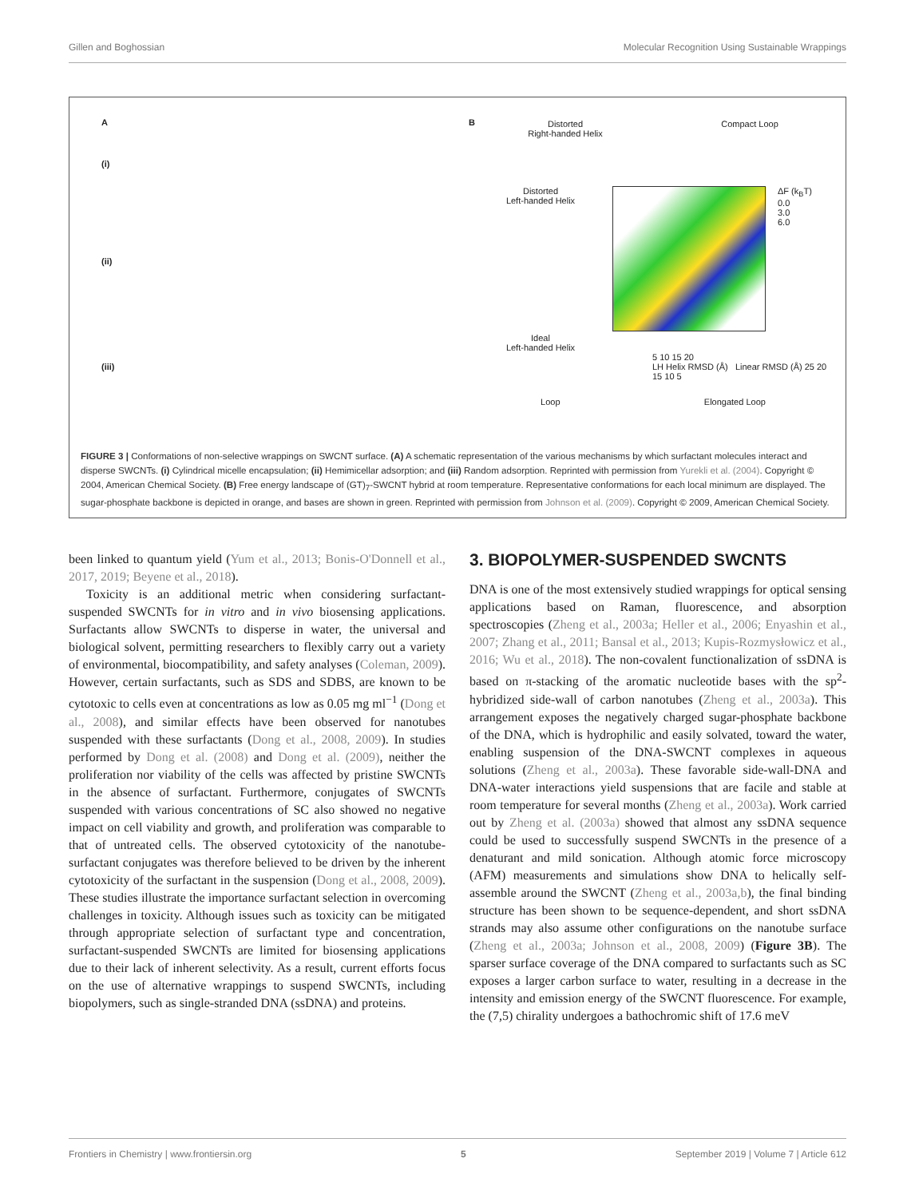Gillen and Boghossian Molecular Recognition Using Sustainable Wrappings
A
(i)
(ii)
(iii)
B
Distorted
Right-handed Helix Compact Loop
Distorted
Left-handed Helix
Ideal
Left-handed Helix
ΔF (k<sub>B</sub>T)
0.0
3.0
6.0
5 10 15 20
LH Helix RMSD (Å) Linear RMSD (Å) 25 20 15 10 5
Loop Elongated Loop
FIGURE 3 | Conformations of non-selective wrappings on SWCNT surface. (A) A schematic representation of the various mechanisms by which surfactant molecules interact and disperse SWCNTs. (i) Cylindrical micelle encapsulation; (ii) Hemimicellar adsorption; and (iii) Random adsorption. Reprinted with permission from Yurekli et al. (2004). Copyright © 2004, American Chemical Society. (B) Free energy landscape of (GT)<sub>7</sub>-SWCNT hybrid at room temperature. Representative conformations for each local minimum are displayed. The sugar-phosphate backbone is depicted in orange, and bases are shown in green. Reprinted with permission from Johnson et al. (2009). Copyright © 2009, American Chemical Society.
been linked to quantum yield (Yum et al., 2013; Bonis-O'Donnell et al., 2017, 2019; Beyene et al., 2018).
Toxicity is an additional metric when considering surfactant-suspended SWCNTs for in vitro and in vivo biosensing applications. Surfactants allow SWCNTs to disperse in water, the universal and biological solvent, permitting researchers to flexibly carry out a variety of environmental, biocompatibility, and safety analyses (Coleman, 2009). However, certain surfactants, such as SDS and SDBS, are known to be cytotoxic to cells even at concentrations as low as 0.05 mg ml<sup>−1</sup> (Dong et al., 2008), and similar effects have been observed for nanotubes suspended with these surfactants (Dong et al., 2008, 2009). In studies performed by Dong et al. (2008) and Dong et al. (2009), neither the proliferation nor viability of the cells was affected by pristine SWCNTs in the absence of surfactant. Furthermore, conjugates of SWCNTs suspended with various concentrations of SC also showed no negative impact on cell viability and growth, and proliferation was comparable to that of untreated cells. The observed cytotoxicity of the nanotube-surfactant conjugates was therefore believed to be driven by the inherent cytotoxicity of the surfactant in the suspension (Dong et al., 2008, 2009). These studies illustrate the importance surfactant selection in overcoming challenges in toxicity. Although issues such as toxicity can be mitigated through appropriate selection of surfactant type and concentration, surfactant-suspended SWCNTs are limited for biosensing applications due to their lack of inherent selectivity. As a result, current efforts focus on the use of alternative wrappings to suspend SWCNTs, including biopolymers, such as single-stranded DNA (ssDNA) and proteins.
3. BIOPOLYMER-SUSPENDED SWCNTS
DNA is one of the most extensively studied wrappings for optical sensing applications based on Raman, fluorescence, and absorption spectroscopies (Zheng et al., 2003a; Heller et al., 2006; Enyashin et al., 2007; Zhang et al., 2011; Bansal et al., 2013; Kupis-Rozmysłowicz et al., 2016; Wu et al., 2018). The non-covalent functionalization of ssDNA is based on π-stacking of the aromatic nucleotide bases with the sp<sup>2</sup>-hybridized side-wall of carbon nanotubes (Zheng et al., 2003a). This arrangement exposes the negatively charged sugar-phosphate backbone of the DNA, which is hydrophilic and easily solvated, toward the water, enabling suspension of the DNA-SWCNT complexes in aqueous solutions (Zheng et al., 2003a). These favorable side-wall-DNA and DNA-water interactions yield suspensions that are facile and stable at room temperature for several months (Zheng et al., 2003a). Work carried out by Zheng et al. (2003a) showed that almost any ssDNA sequence could be used to successfully suspend SWCNTs in the presence of a denaturant and mild sonication. Although atomic force microscopy (AFM) measurements and simulations show DNA to helically self-assemble around the SWCNT (Zheng et al., 2003a,b), the final binding structure has been shown to be sequence-dependent, and short ssDNA strands may also assume other configurations on the nanotube surface (Zheng et al., 2003a; Johnson et al., 2008, 2009) (Figure 3B). The sparser surface coverage of the DNA compared to surfactants such as SC exposes a larger carbon surface to water, resulting in a decrease in the intensity and emission energy of the SWCNT fluorescence. For example, the (7,5) chirality undergoes a bathochromic shift of 17.6 meV
Frontiers in Chemistry | www.frontiersin.org 5 September 2019 | Volume 7 | Article 612